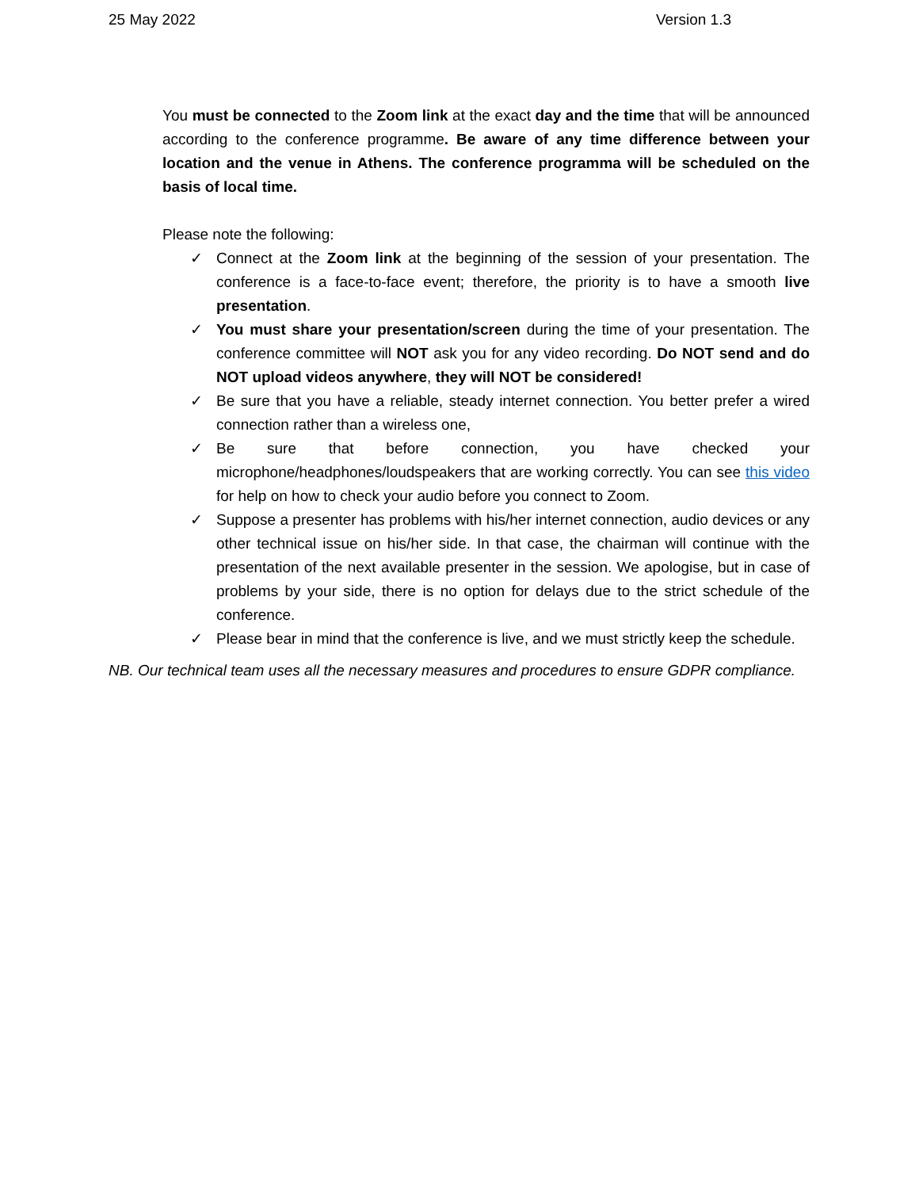25 May 2022 Version 1.3
You must be connected to the Zoom link at the exact day and the time that will be announced according to the conference programme. Be aware of any time difference between your location and the venue in Athens. The conference programma will be scheduled on the basis of local time.
Please note the following:
✓ Connect at the Zoom link at the beginning of the session of your presentation. The conference is a face-to-face event; therefore, the priority is to have a smooth live presentation.
✓ You must share your presentation/screen during the time of your presentation. The conference committee will NOT ask you for any video recording. Do NOT send and do NOT upload videos anywhere, they will NOT be considered!
✓ Be sure that you have a reliable, steady internet connection. You better prefer a wired connection rather than a wireless one,
✓ Be sure that before connection, you have checked your microphone/headphones/loudspeakers that are working correctly. You can see this video for help on how to check your audio before you connect to Zoom.
✓ Suppose a presenter has problems with his/her internet connection, audio devices or any other technical issue on his/her side. In that case, the chairman will continue with the presentation of the next available presenter in the session. We apologise, but in case of problems by your side, there is no option for delays due to the strict schedule of the conference.
✓ Please bear in mind that the conference is live, and we must strictly keep the schedule.
NB. Our technical team uses all the necessary measures and procedures to ensure GDPR compliance.